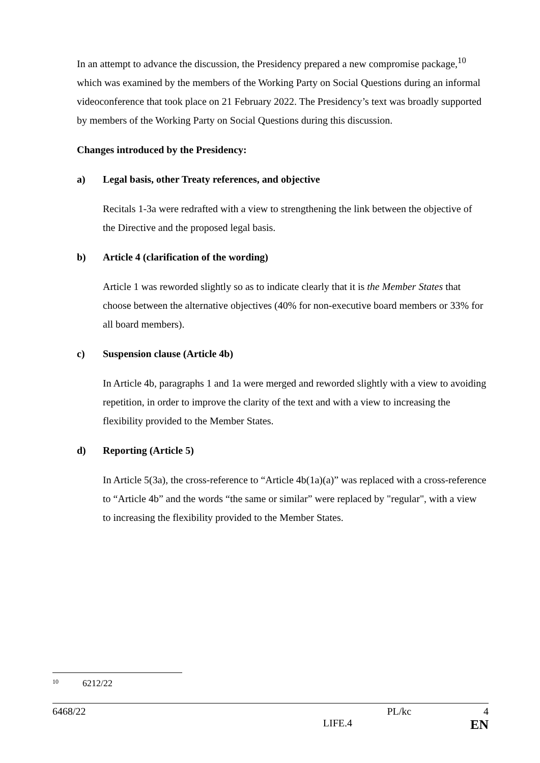In an attempt to advance the discussion, the Presidency prepared a new compromise package,<sup>10</sup> which was examined by the members of the Working Party on Social Questions during an informal videoconference that took place on 21 February 2022. The Presidency’s text was broadly supported by members of the Working Party on Social Questions during this discussion.
Changes introduced by the Presidency:
a) Legal basis, other Treaty references, and objective
Recitals 1-3a were redrafted with a view to strengthening the link between the objective of the Directive and the proposed legal basis.
b) Article 4 (clarification of the wording)
Article 1 was reworded slightly so as to indicate clearly that it is the Member States that choose between the alternative objectives (40% for non-executive board members or 33% for all board members).
c) Suspension clause (Article 4b)
In Article 4b, paragraphs 1 and 1a were merged and reworded slightly with a view to avoiding repetition, in order to improve the clarity of the text and with a view to increasing the flexibility provided to the Member States.
d) Reporting (Article 5)
In Article 5(3a), the cross-reference to “Article 4b(1a)(a)” was replaced with a cross-reference to “Article 4b” and the words “the same or similar” were replaced by "regular", with a view to increasing the flexibility provided to the Member States.
<sup>10</sup> 6212/22
6468/22 PL/kc 4
LIFE.4 EN